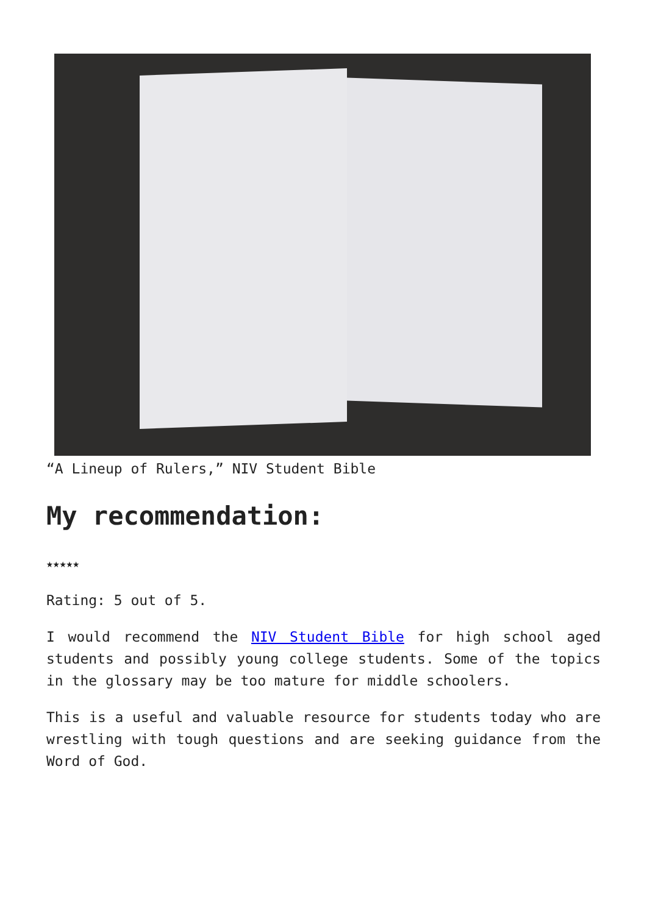“A Lineup of Rulers,” NIV Student Bible
My recommendation:
★★★★★
Rating: 5 out of 5.
I would recommend the NIV Student Bible for high school aged students and possibly young college students. Some of the topics in the glossary may be too mature for middle schoolers.
This is a useful and valuable resource for students today who are wrestling with tough questions and are seeking guidance from the Word of God.